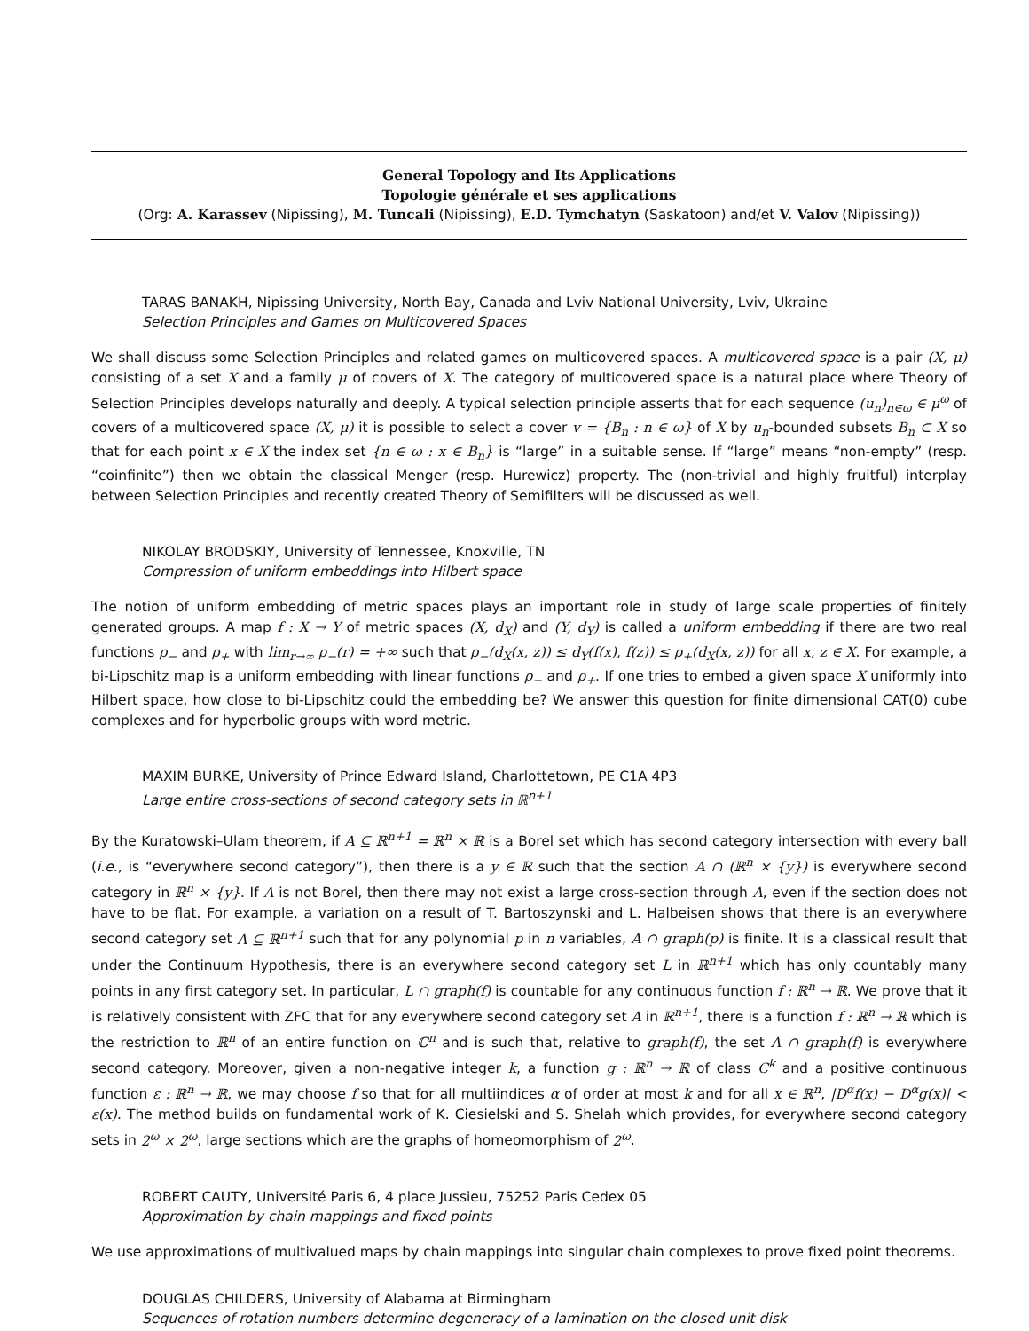General Topology and Its Applications
Topologie générale et ses applications
(Org: A. Karassev (Nipissing), M. Tuncali (Nipissing), E.D. Tymchatyn (Saskatoon) and/et V. Valov (Nipissing))
TARAS BANAKH, Nipissing University, North Bay, Canada and Lviv National University, Lviv, Ukraine
Selection Principles and Games on Multicovered Spaces
We shall discuss some Selection Principles and related games on multicovered spaces. A multicovered space is a pair (X, μ) consisting of a set X and a family μ of covers of X. The category of multicovered space is a natural place where Theory of Selection Principles develops naturally and deeply. A typical selection principle asserts that for each sequence (u<sub>n</sub>)<sub>n∈ω</sub> ∈ μ<sup>ω</sup> of covers of a multicovered space (X, μ) it is possible to select a cover v = {B<sub>n</sub> : n ∈ ω} of X by u<sub>n</sub>-bounded subsets B<sub>n</sub> ⊂ X so that for each point x ∈ X the index set {n ∈ ω : x ∈ B<sub>n</sub>} is “large” in a suitable sense. If “large” means “non-empty” (resp. “coinfinite”) then we obtain the classical Menger (resp. Hurewicz) property. The (non-trivial and highly fruitful) interplay between Selection Principles and recently created Theory of Semifilters will be discussed as well.
NIKOLAY BRODSKIY, University of Tennessee, Knoxville, TN
Compression of uniform embeddings into Hilbert space
The notion of uniform embedding of metric spaces plays an important role in study of large scale properties of finitely generated groups. A map f : X → Y of metric spaces (X, d<sub>X</sub>) and (Y, d<sub>Y</sub>) is called a uniform embedding if there are two real functions ρ<sub>−</sub> and ρ<sub>+</sub> with lim<sub>r→∞</sub> ρ<sub>−</sub>(r) = +∞ such that ρ<sub>−</sub>(d<sub>X</sub>(x, z)) ≤ d<sub>Y</sub>(f(x), f(z)) ≤ ρ<sub>+</sub>(d<sub>X</sub>(x, z)) for all x, z ∈ X. For example, a bi-Lipschitz map is a uniform embedding with linear functions ρ<sub>−</sub> and ρ<sub>+</sub>. If one tries to embed a given space X uniformly into Hilbert space, how close to bi-Lipschitz could the embedding be? We answer this question for finite dimensional CAT(0) cube complexes and for hyperbolic groups with word metric.
MAXIM BURKE, University of Prince Edward Island, Charlottetown, PE C1A 4P3
Large entire cross-sections of second category sets in ℝ<sup>n+1</sup>
By the Kuratowski–Ulam theorem, if A ⊆ ℝ<sup>n+1</sup> = ℝ<sup>n</sup> × ℝ is a Borel set which has second category intersection with every ball (i.e., is “everywhere second category”), then there is a y ∈ ℝ such that the section A ∩ (ℝ<sup>n</sup> × {y}) is everywhere second category in ℝ<sup>n</sup> × {y}. If A is not Borel, then there may not exist a large cross-section through A, even if the section does not have to be flat. For example, a variation on a result of T. Bartoszynski and L. Halbeisen shows that there is an everywhere second category set A ⊆ ℝ<sup>n+1</sup> such that for any polynomial p in n variables, A ∩ graph(p) is finite. It is a classical result that under the Continuum Hypothesis, there is an everywhere second category set L in ℝ<sup>n+1</sup> which has only countably many points in any first category set. In particular, L ∩ graph(f) is countable for any continuous function f : ℝ<sup>n</sup> → ℝ. We prove that it is relatively consistent with ZFC that for any everywhere second category set A in ℝ<sup>n+1</sup>, there is a function f : ℝ<sup>n</sup> → ℝ which is the restriction to ℝ<sup>n</sup> of an entire function on ℂ<sup>n</sup> and is such that, relative to graph(f), the set A ∩ graph(f) is everywhere second category. Moreover, given a non-negative integer k, a function g : ℝ<sup>n</sup> → ℝ of class C<sup>k</sup> and a positive continuous function ε : ℝ<sup>n</sup> → ℝ, we may choose f so that for all multiindices α of order at most k and for all x ∈ ℝ<sup>n</sup>, |D<sup>α</sup>f(x) − D<sup>α</sup>g(x)| < ε(x). The method builds on fundamental work of K. Ciesielski and S. Shelah which provides, for everywhere second category sets in 2<sup>ω</sup> × 2<sup>ω</sup>, large sections which are the graphs of homeomorphism of 2<sup>ω</sup>.
ROBERT CAUTY, Université Paris 6, 4 place Jussieu, 75252 Paris Cedex 05
Approximation by chain mappings and fixed points
We use approximations of multivalued maps by chain mappings into singular chain complexes to prove fixed point theorems.
DOUGLAS CHILDERS, University of Alabama at Birmingham
Sequences of rotation numbers determine degeneracy of a lamination on the closed unit disk